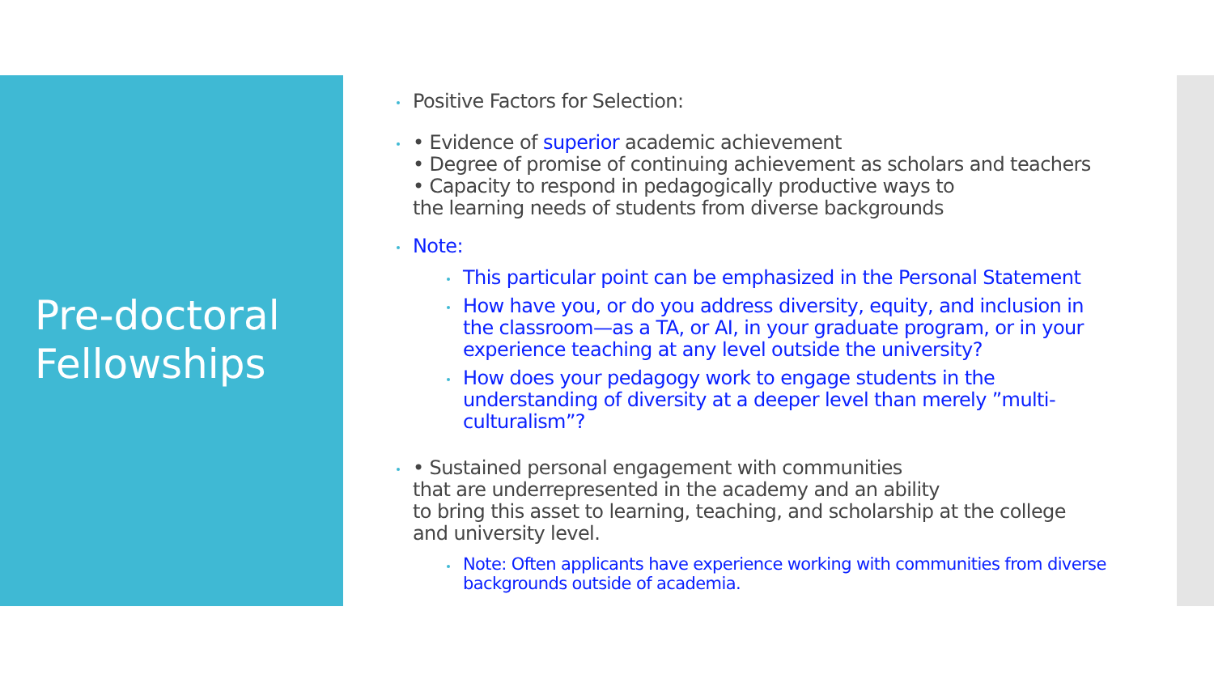Pre-doctoral
Fellowships
Positive Factors for Selection:
• Evidence of superior academic achievement
• Degree of promise of continuing achievement as scholars and teachers
• Capacity to respond in pedagogically productive ways to
the learning needs of students from diverse backgrounds
Note:
This particular point can be emphasized in the Personal Statement
How have you, or do you address diversity, equity, and inclusion in the classroom—as a TA, or AI, in your graduate program, or in your experience teaching at any level outside the university?
How does your pedagogy work to engage students in the understanding of diversity at a deeper level than merely ”multi-culturalism”?
• Sustained personal engagement with communities
that are underrepresented in the academy and an ability
to bring this asset to learning, teaching, and scholarship at the college
and university level.
Note: Often applicants have experience working with communities from diverse backgrounds outside of academia.